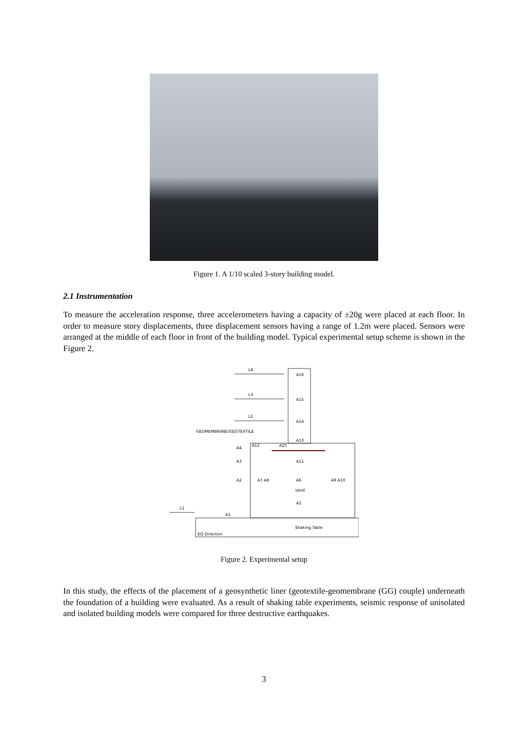Figure 1. A 1/10 scaled 3-story building model.
2.1 Instrumentation
To measure the acceleration response, three accelerometers having a capacity of ±20g were placed at each floor. In order to measure story displacements, three displacement sensors having a range of 1.2m were placed. Sensors were arranged at the middle of each floor in front of the building model. Typical experimental setup scheme is shown in the Figure 2.
L4
L3
L2
L1
A16
A15
A14
A13
GEOMEMBRANE/GEOTEXTILE
A12
A25
A4
A3
A11
A2
A7 A8
A6
A9 A10
sand
A5
A1
Shaking Table
EQ Direction
Figure 2. Experimental setup
In this study, the effects of the placement of a geosynthetic liner (geotextile-geomembrane (GG) couple) underneath the foundation of a building were evaluated. As a result of shaking table experiments, seismic response of unisolated and isolated building models were compared for three destructive earthquakes.
3